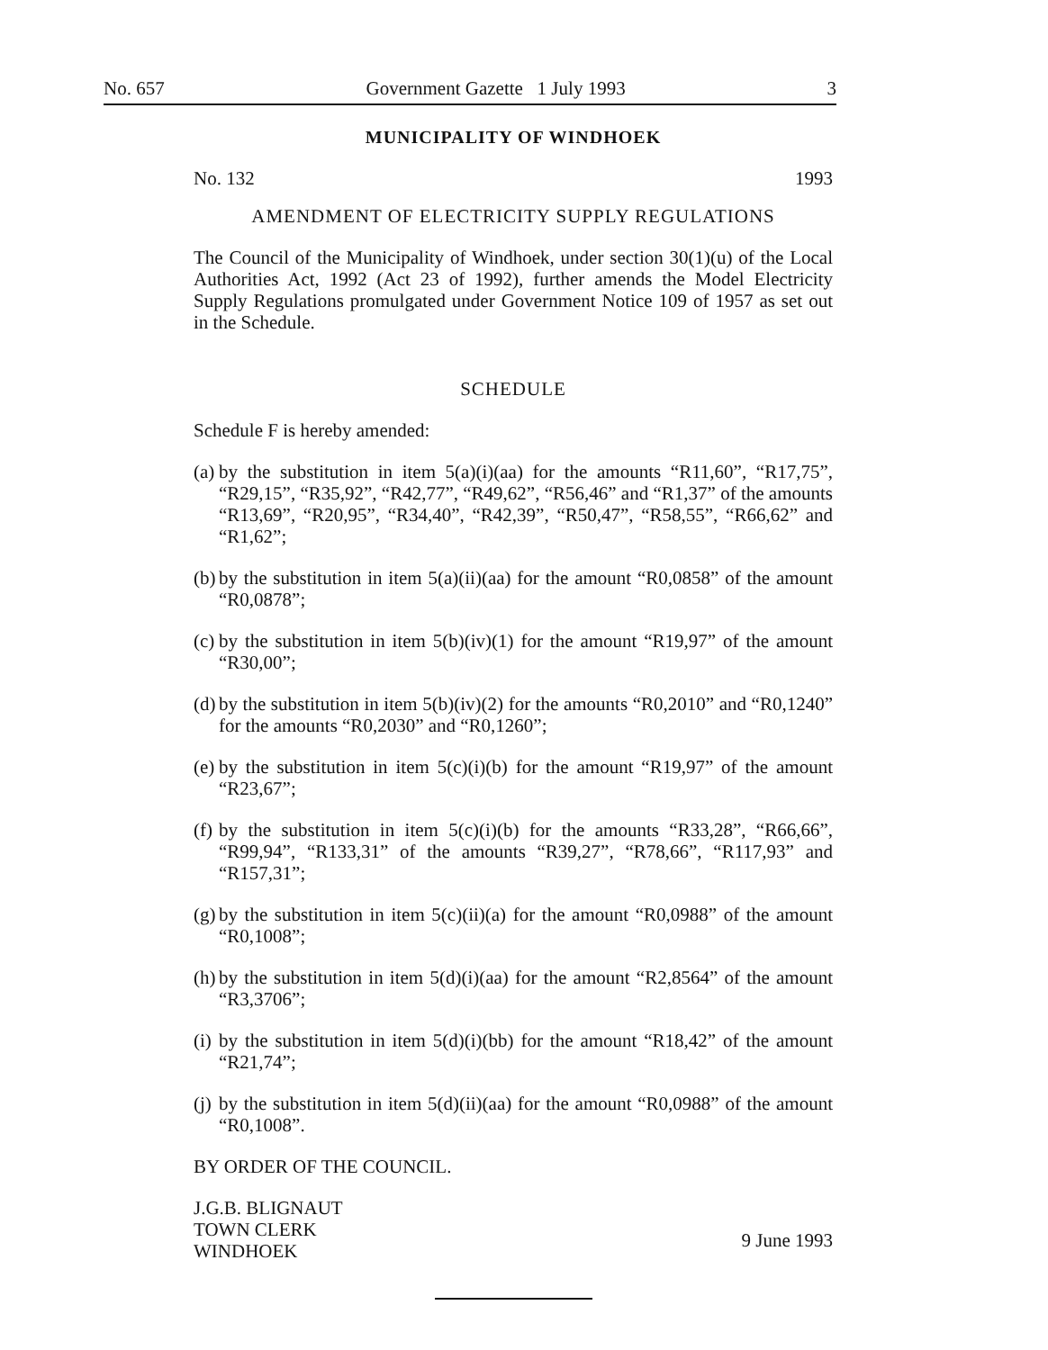No. 657 Government Gazette 1 July 1993 3
MUNICIPALITY OF WINDHOEK
No. 132 1993
AMENDMENT OF ELECTRICITY SUPPLY REGULATIONS
The Council of the Municipality of Windhoek, under section 30(1)(u) of the Local Authorities Act, 1992 (Act 23 of 1992), further amends the Model Electricity Supply Regulations promulgated under Government Notice 109 of 1957 as set out in the Schedule.
SCHEDULE
Schedule F is hereby amended:
(a)
by the substitution in item 5(a)(i)(aa) for the amounts “R11,60”, “R17,75”, “R29,15”, “R35,92”, “R42,77”, “R49,62”, “R56,46” and “R1,37” of the amounts “R13,69”, “R20,95”, “R34,40”, “R42,39”, “R50,47”, “R58,55”, “R66,62” and “R1,62”;
(b)
by the substitution in item 5(a)(ii)(aa) for the amount “R0,0858” of the amount “R0,0878”;
(c)
by the substitution in item 5(b)(iv)(1) for the amount “R19,97” of the amount “R30,00”;
(d)
by the substitution in item 5(b)(iv)(2) for the amounts “R0,2010” and “R0,1240” for the amounts “R0,2030” and “R0,1260”;
(e)
by the substitution in item 5(c)(i)(b) for the amount “R19,97” of the amount “R23,67”;
(f)
by the substitution in item 5(c)(i)(b) for the amounts “R33,28”, “R66,66”, “R99,94”, “R133,31” of the amounts “R39,27”, “R78,66”, “R117,93” and “R157,31”;
(g)
by the substitution in item 5(c)(ii)(a) for the amount “R0,0988” of the amount “R0,1008”;
(h)
by the substitution in item 5(d)(i)(aa) for the amount “R2,8564” of the amount “R3,3706”;
(i)
by the substitution in item 5(d)(i)(bb) for the amount “R18,42” of the amount “R21,74”;
(j)
by the substitution in item 5(d)(ii)(aa) for the amount “R0,0988” of the amount “R0,1008”.
BY ORDER OF THE COUNCIL.
J.G.B. BLIGNAUT
TOWN CLERK
WINDHOEK
9 June 1993